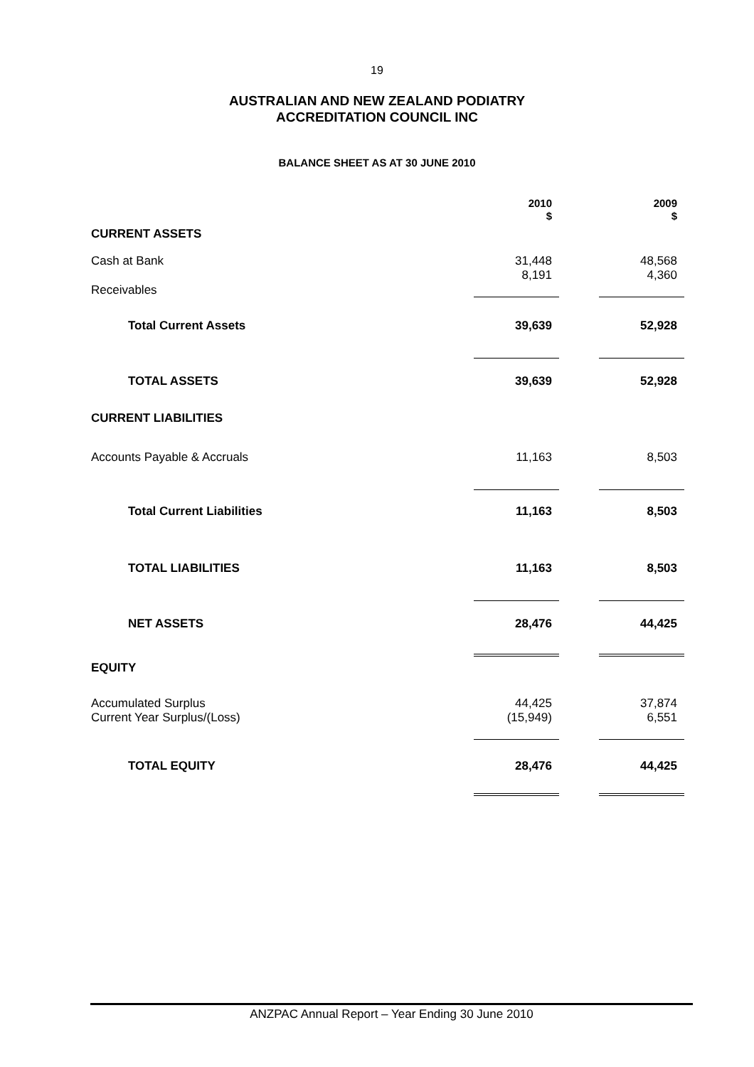19
AUSTRALIAN AND NEW ZEALAND PODIATRY
ACCREDITATION COUNCIL INC
BALANCE SHEET AS AT 30 JUNE 2010
| | 2010 $ | | 2009 $ |
| CURRENT ASSETS | | | |
| Cash at Bank | 31,448 | | 48,568 |
| Receivables | 8,191 | | 4,360 |
| Total Current Assets | 39,639 | | 52,928 |
| TOTAL ASSETS | 39,639 | | 52,928 |
| CURRENT LIABILITIES | | | |
| Accounts Payable & Accruals | 11,163 | | 8,503 |
| Total Current Liabilities | 11,163 | | 8,503 |
| TOTAL LIABILITIES | 11,163 | | 8,503 |
| NET ASSETS | 28,476 | | 44,425 |
| EQUITY | | | |
| Accumulated Surplus | 44,425 | | 37,874 |
| Current Year Surplus/(Loss) | (15,949) | | 6,551 |
| TOTAL EQUITY | 28,476 | | 44,425 |
ANZPAC Annual Report – Year Ending 30 June 2010